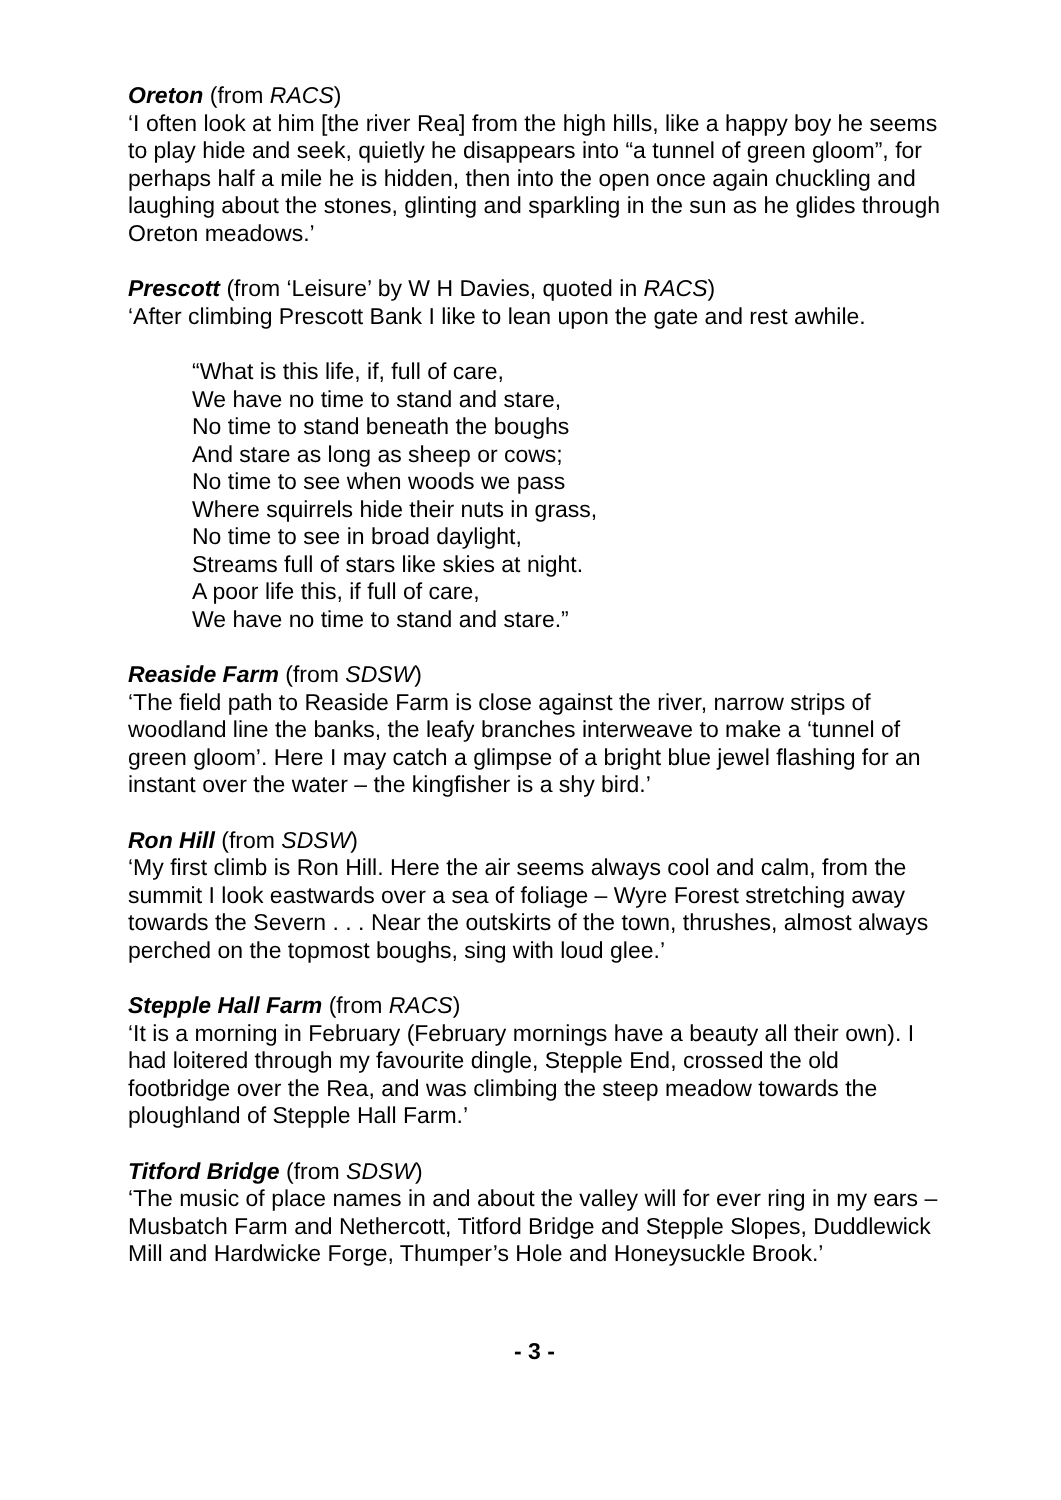Oreton (from RACS)
‘I often look at him [the river Rea] from the high hills, like a happy boy he seems to play hide and seek, quietly he disappears into “a tunnel of green gloom”, for perhaps half a mile he is hidden, then into the open once again chuckling and laughing about the stones, glinting and sparkling in the sun as he glides through Oreton meadows.’
Prescott (from ‘Leisure’ by W H Davies, quoted in RACS)
‘After climbing Prescott Bank I like to lean upon the gate and rest awhile.
“What is this life, if, full of care,
We have no time to stand and stare,
No time to stand beneath the boughs
And stare as long as sheep or cows;
No time to see when woods we pass
Where squirrels hide their nuts in grass,
No time to see in broad daylight,
Streams full of stars like skies at night.
A poor life this, if full of care,
We have no time to stand and stare.”
Reaside Farm (from SDSW)
‘The field path to Reaside Farm is close against the river, narrow strips of woodland line the banks, the leafy branches interweave to make a ‘tunnel of green gloom’. Here I may catch a glimpse of a bright blue jewel flashing for an instant over the water – the kingfisher is a shy bird.’
Ron Hill (from SDSW)
‘My first climb is Ron Hill. Here the air seems always cool and calm, from the summit I look eastwards over a sea of foliage – Wyre Forest stretching away towards the Severn . . . Near the outskirts of the town, thrushes, almost always perched on the topmost boughs, sing with loud glee.’
Stepple Hall Farm (from RACS)
‘It is a morning in February (February mornings have a beauty all their own). I had loitered through my favourite dingle, Stepple End, crossed the old footbridge over the Rea, and was climbing the steep meadow towards the ploughland of Stepple Hall Farm.’
Titford Bridge (from SDSW)
‘The music of place names in and about the valley will for ever ring in my ears – Musbatch Farm and Nethercott, Titford Bridge and Stepple Slopes, Duddlewick Mill and Hardwicke Forge, Thumper’s Hole and Honeysuckle Brook.’
- 3 -